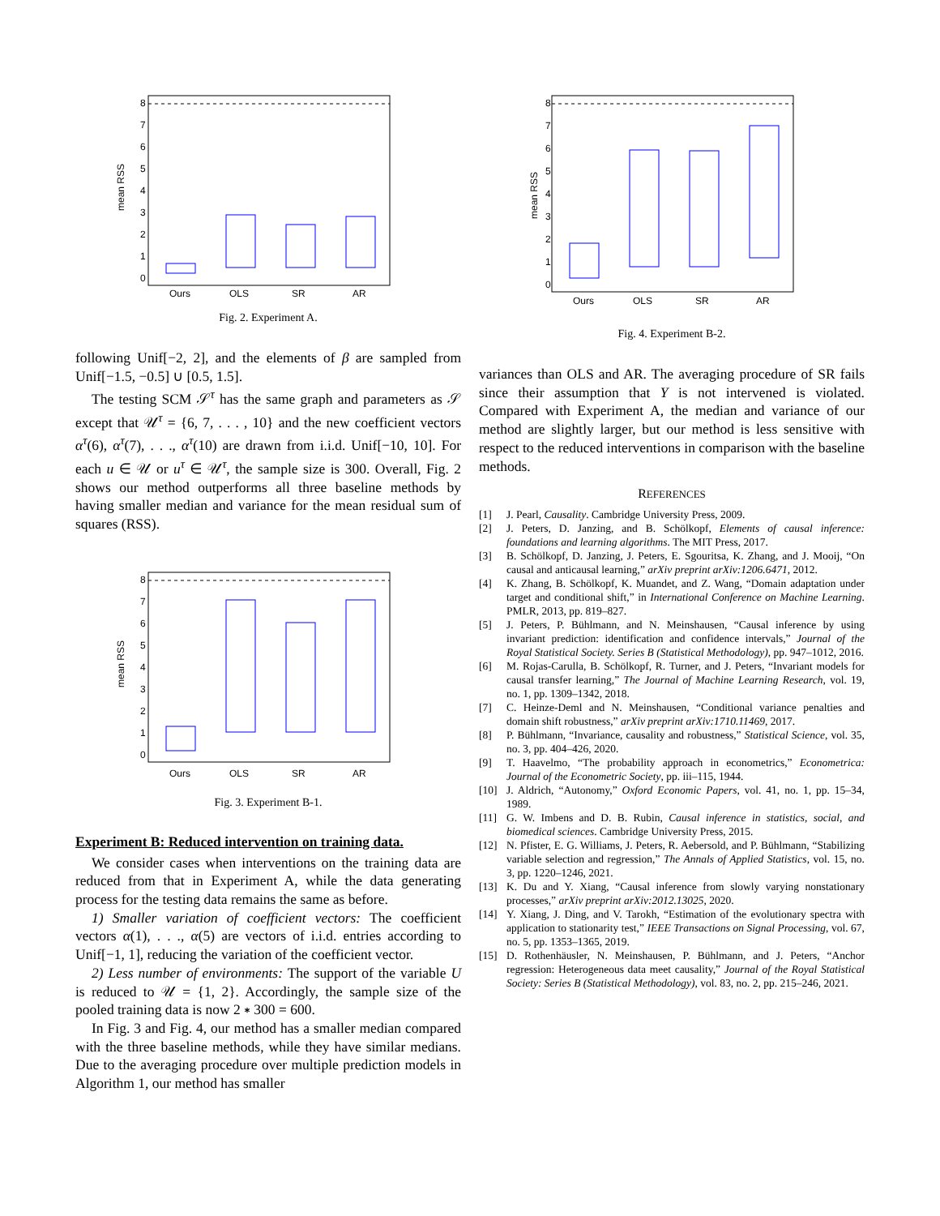mean RSS
0
1
2
3
4
5
6
7
8
Ours
OLS
SR
AR
Fig. 2. Experiment A.
following Unif[−2, 2], and the elements of β are sampled from Unif[−1.5, −0.5] ∪ [0.5, 1.5].
The testing SCM 𝒮<sup>τ</sup> has the same graph and parameters as 𝒮 except that 𝒰<sup>τ</sup> = {6, 7, . . . , 10} and the new coefficient vectors α<sup>τ</sup>(6), α<sup>τ</sup>(7), . . ., α<sup>τ</sup>(10) are drawn from i.i.d. Unif[−10, 10]. For each u ∈ 𝒰 or u<sup>τ</sup> ∈ 𝒰<sup>τ</sup>, the sample size is 300. Overall, Fig. 2 shows our method outperforms all three baseline methods by having smaller median and variance for the mean residual sum of squares (RSS).
mean RSS
0
1
2
3
4
5
6
7
8
Ours
OLS
SR
AR
Fig. 3. Experiment B-1.
Experiment B: Reduced intervention on training data.
We consider cases when interventions on the training data are reduced from that in Experiment A, while the data generating process for the testing data remains the same as before.
1) Smaller variation of coefficient vectors: The coefficient vectors α(1), . . ., α(5) are vectors of i.i.d. entries according to Unif[−1, 1], reducing the variation of the coefficient vector.
2) Less number of environments: The support of the variable U is reduced to 𝒰 = {1, 2}. Accordingly, the sample size of the pooled training data is now 2 ∗ 300 = 600.
In Fig. 3 and Fig. 4, our method has a smaller median compared with the three baseline methods, while they have similar medians. Due to the averaging procedure over multiple prediction models in Algorithm 1, our method has smaller
mean RSS
0
1
2
3
4
5
6
7
8
Ours
OLS
SR
AR
Fig. 4. Experiment B-2.
variances than OLS and AR. The averaging procedure of SR fails since their assumption that Y is not intervened is violated. Compared with Experiment A, the median and variance of our method are slightly larger, but our method is less sensitive with respect to the reduced interventions in comparison with the baseline methods.
REFERENCES
[1] J. Pearl, Causality. Cambridge University Press, 2009.
[2] J. Peters, D. Janzing, and B. Schölkopf, Elements of causal inference: foundations and learning algorithms. The MIT Press, 2017.
[3] B. Schölkopf, D. Janzing, J. Peters, E. Sgouritsa, K. Zhang, and J. Mooij, “On causal and anticausal learning,” arXiv preprint arXiv:1206.6471, 2012.
[4] K. Zhang, B. Schölkopf, K. Muandet, and Z. Wang, “Domain adaptation under target and conditional shift,” in International Conference on Machine Learning. PMLR, 2013, pp. 819–827.
[5] J. Peters, P. Bühlmann, and N. Meinshausen, “Causal inference by using invariant prediction: identification and confidence intervals,” Journal of the Royal Statistical Society. Series B (Statistical Methodology), pp. 947–1012, 2016.
[6] M. Rojas-Carulla, B. Schölkopf, R. Turner, and J. Peters, “Invariant models for causal transfer learning,” The Journal of Machine Learning Research, vol. 19, no. 1, pp. 1309–1342, 2018.
[7] C. Heinze-Deml and N. Meinshausen, “Conditional variance penalties and domain shift robustness,” arXiv preprint arXiv:1710.11469, 2017.
[8] P. Bühlmann, “Invariance, causality and robustness,” Statistical Science, vol. 35, no. 3, pp. 404–426, 2020.
[9] T. Haavelmo, “The probability approach in econometrics,” Econometrica: Journal of the Econometric Society, pp. iii–115, 1944.
[10] J. Aldrich, “Autonomy,” Oxford Economic Papers, vol. 41, no. 1, pp. 15–34, 1989.
[11] G. W. Imbens and D. B. Rubin, Causal inference in statistics, social, and biomedical sciences. Cambridge University Press, 2015.
[12] N. Pfister, E. G. Williams, J. Peters, R. Aebersold, and P. Bühlmann, “Stabilizing variable selection and regression,” The Annals of Applied Statistics, vol. 15, no. 3, pp. 1220–1246, 2021.
[13] K. Du and Y. Xiang, “Causal inference from slowly varying nonstationary processes,” arXiv preprint arXiv:2012.13025, 2020.
[14] Y. Xiang, J. Ding, and V. Tarokh, “Estimation of the evolutionary spectra with application to stationarity test,” IEEE Transactions on Signal Processing, vol. 67, no. 5, pp. 1353–1365, 2019.
[15] D. Rothenhäusler, N. Meinshausen, P. Bühlmann, and J. Peters, “Anchor regression: Heterogeneous data meet causality,” Journal of the Royal Statistical Society: Series B (Statistical Methodology), vol. 83, no. 2, pp. 215–246, 2021.